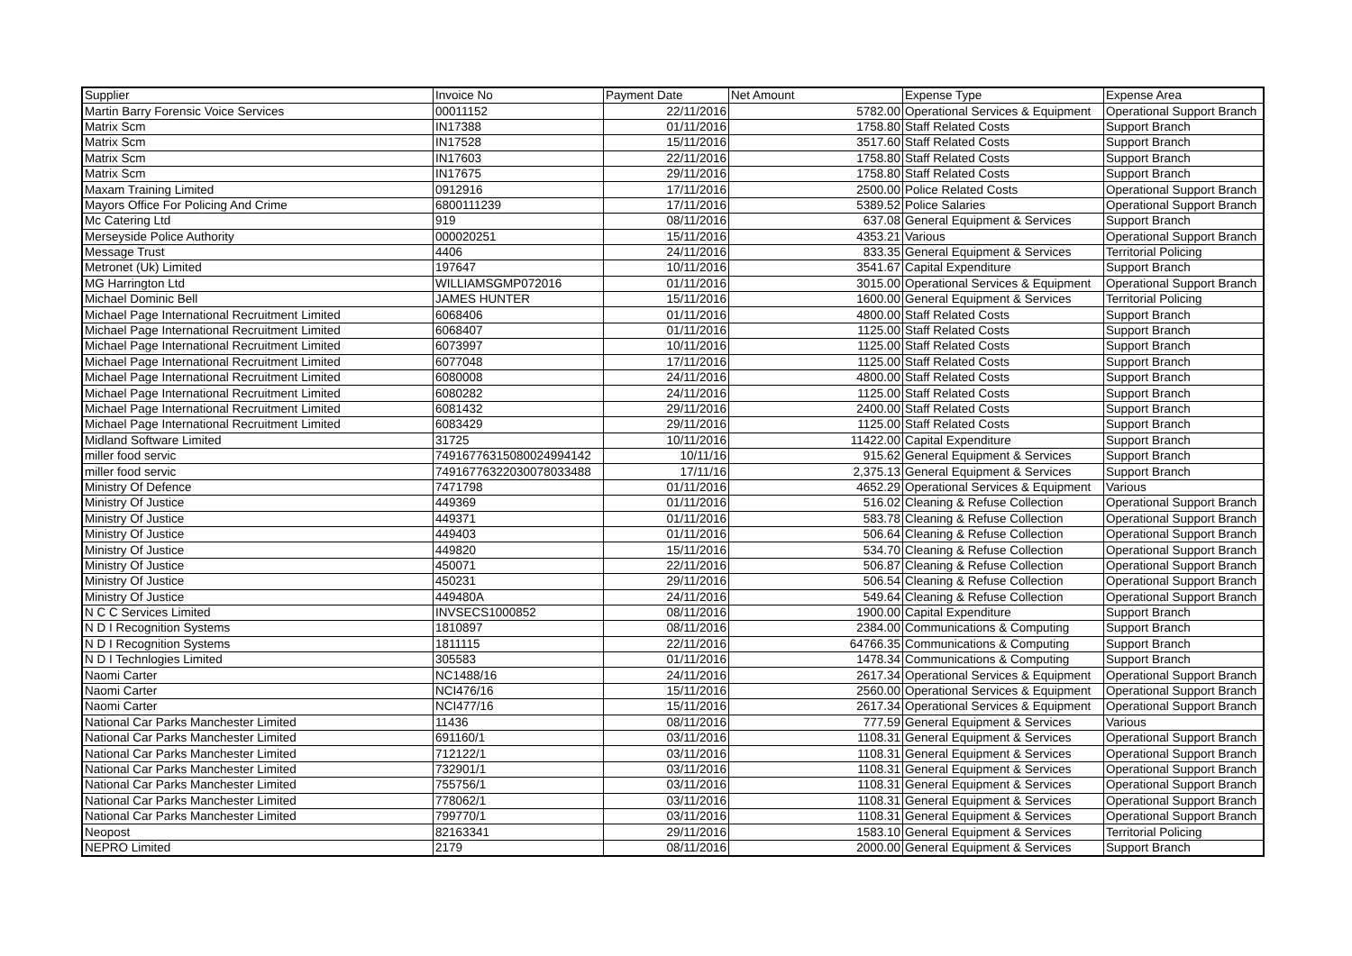| Supplier | Invoice No | Payment Date | Net Amount | Expense Type | Expense Area |
| --- | --- | --- | --- | --- | --- |
| Martin Barry Forensic Voice Services | 00011152 | 22/11/2016 | 5782.00 | Operational Services & Equipment | Operational Support Branch |
| Matrix Scm | IN17388 | 01/11/2016 | 1758.80 | Staff Related Costs | Support Branch |
| Matrix Scm | IN17528 | 15/11/2016 | 3517.60 | Staff Related Costs | Support Branch |
| Matrix Scm | IN17603 | 22/11/2016 | 1758.80 | Staff Related Costs | Support Branch |
| Matrix Scm | IN17675 | 29/11/2016 | 1758.80 | Staff Related Costs | Support Branch |
| Maxam Training Limited | 0912916 | 17/11/2016 | 2500.00 | Police Related Costs | Operational Support Branch |
| Mayors Office For Policing And Crime | 6800111239 | 17/11/2016 | 5389.52 | Police Salaries | Operational Support Branch |
| Mc Catering Ltd | 919 | 08/11/2016 | 637.08 | General Equipment & Services | Support Branch |
| Merseyside Police Authority | 000020251 | 15/11/2016 | 4353.21 | Various | Operational Support Branch |
| Message Trust | 4406 | 24/11/2016 | 833.35 | General Equipment & Services | Territorial Policing |
| Metronet (Uk) Limited | 197647 | 10/11/2016 | 3541.67 | Capital Expenditure | Support Branch |
| MG Harrington Ltd | WILLIAMSGMP072016 | 01/11/2016 | 3015.00 | Operational Services & Equipment | Operational Support Branch |
| Michael Dominic Bell | JAMES HUNTER | 15/11/2016 | 1600.00 | General Equipment & Services | Territorial Policing |
| Michael Page International Recruitment Limited | 6068406 | 01/11/2016 | 4800.00 | Staff Related Costs | Support Branch |
| Michael Page International Recruitment Limited | 6068407 | 01/11/2016 | 1125.00 | Staff Related Costs | Support Branch |
| Michael Page International Recruitment Limited | 6073997 | 10/11/2016 | 1125.00 | Staff Related Costs | Support Branch |
| Michael Page International Recruitment Limited | 6077048 | 17/11/2016 | 1125.00 | Staff Related Costs | Support Branch |
| Michael Page International Recruitment Limited | 6080008 | 24/11/2016 | 4800.00 | Staff Related Costs | Support Branch |
| Michael Page International Recruitment Limited | 6080282 | 24/11/2016 | 1125.00 | Staff Related Costs | Support Branch |
| Michael Page International Recruitment Limited | 6081432 | 29/11/2016 | 2400.00 | Staff Related Costs | Support Branch |
| Michael Page International Recruitment Limited | 6083429 | 29/11/2016 | 1125.00 | Staff Related Costs | Support Branch |
| Midland Software Limited | 31725 | 10/11/2016 | 11422.00 | Capital Expenditure | Support Branch |
| miller food servic | 74916776315080024994142 | 10/11/16 | 915.62 | General Equipment & Services | Support Branch |
| miller food servic | 74916776322030078033488 | 17/11/16 | 2,375.13 | General Equipment & Services | Support Branch |
| Ministry Of Defence | 7471798 | 01/11/2016 | 4652.29 | Operational Services & Equipment | Various |
| Ministry Of Justice | 449369 | 01/11/2016 | 516.02 | Cleaning & Refuse Collection | Operational Support Branch |
| Ministry Of Justice | 449371 | 01/11/2016 | 583.78 | Cleaning & Refuse Collection | Operational Support Branch |
| Ministry Of Justice | 449403 | 01/11/2016 | 506.64 | Cleaning & Refuse Collection | Operational Support Branch |
| Ministry Of Justice | 449820 | 15/11/2016 | 534.70 | Cleaning & Refuse Collection | Operational Support Branch |
| Ministry Of Justice | 450071 | 22/11/2016 | 506.87 | Cleaning & Refuse Collection | Operational Support Branch |
| Ministry Of Justice | 450231 | 29/11/2016 | 506.54 | Cleaning & Refuse Collection | Operational Support Branch |
| Ministry Of Justice | 449480A | 24/11/2016 | 549.64 | Cleaning & Refuse Collection | Operational Support Branch |
| N C C Services Limited | INVSECS1000852 | 08/11/2016 | 1900.00 | Capital Expenditure | Support Branch |
| N D I Recognition Systems | 1810897 | 08/11/2016 | 2384.00 | Communications & Computing | Support Branch |
| N D I Recognition Systems | 1811115 | 22/11/2016 | 64766.35 | Communications & Computing | Support Branch |
| N D I Technlogies Limited | 305583 | 01/11/2016 | 1478.34 | Communications & Computing | Support Branch |
| Naomi Carter | NC1488/16 | 24/11/2016 | 2617.34 | Operational Services & Equipment | Operational Support Branch |
| Naomi Carter | NCI476/16 | 15/11/2016 | 2560.00 | Operational Services & Equipment | Operational Support Branch |
| Naomi Carter | NCI477/16 | 15/11/2016 | 2617.34 | Operational Services & Equipment | Operational Support Branch |
| National Car Parks Manchester Limited | 11436 | 08/11/2016 | 777.59 | General Equipment & Services | Various |
| National Car Parks Manchester Limited | 691160/1 | 03/11/2016 | 1108.31 | General Equipment & Services | Operational Support Branch |
| National Car Parks Manchester Limited | 712122/1 | 03/11/2016 | 1108.31 | General Equipment & Services | Operational Support Branch |
| National Car Parks Manchester Limited | 732901/1 | 03/11/2016 | 1108.31 | General Equipment & Services | Operational Support Branch |
| National Car Parks Manchester Limited | 755756/1 | 03/11/2016 | 1108.31 | General Equipment & Services | Operational Support Branch |
| National Car Parks Manchester Limited | 778062/1 | 03/11/2016 | 1108.31 | General Equipment & Services | Operational Support Branch |
| National Car Parks Manchester Limited | 799770/1 | 03/11/2016 | 1108.31 | General Equipment & Services | Operational Support Branch |
| Neopost | 82163341 | 29/11/2016 | 1583.10 | General Equipment & Services | Territorial Policing |
| NEPRO Limited | 2179 | 08/11/2016 | 2000.00 | General Equipment & Services | Support Branch |